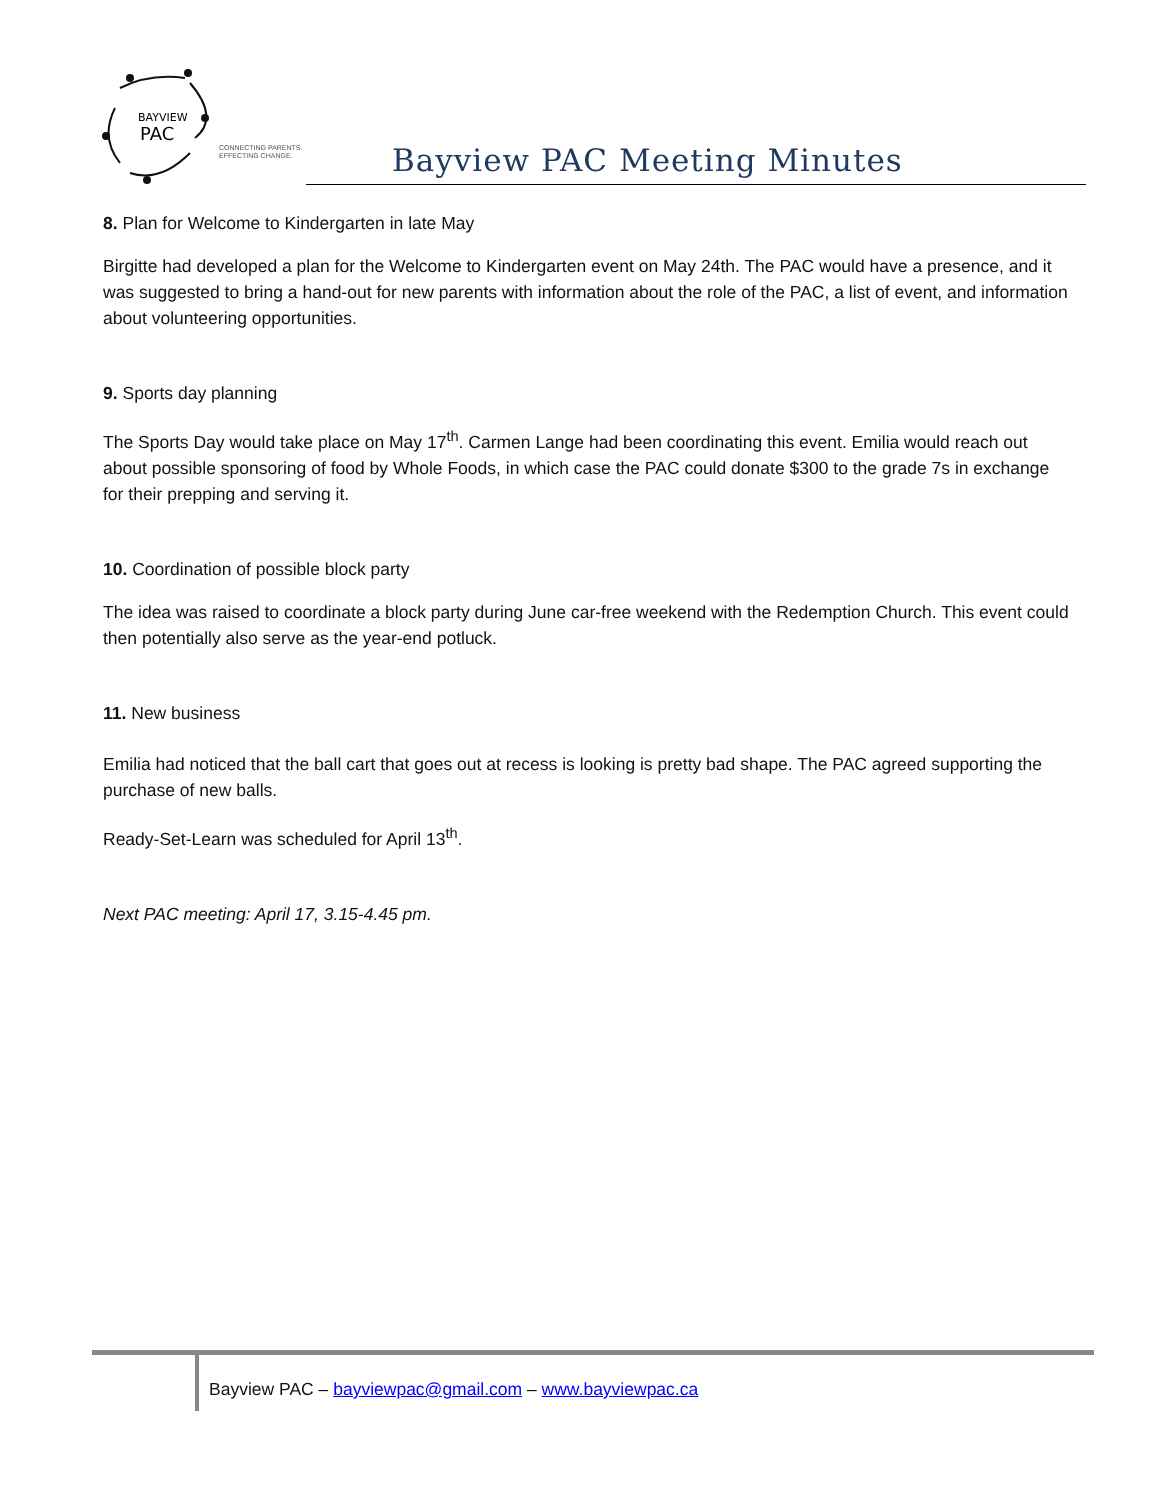BAYVIEW
PAC
CONNECTING PARENTS.
EFFECTING CHANGE.
Bayview PAC Meeting Minutes
8. Plan for Welcome to Kindergarten in late May
Birgitte had developed a plan for the Welcome to Kindergarten event on May 24th. The PAC would have a presence, and it was suggested to bring a hand-out for new parents with information about the role of the PAC, a list of event, and information about volunteering opportunities.
9. Sports day planning
The Sports Day would take place on May 17<sup>th</sup>. Carmen Lange had been coordinating this event. Emilia would reach out about possible sponsoring of food by Whole Foods, in which case the PAC could donate $300 to the grade 7s in exchange for their prepping and serving it.
10. Coordination of possible block party
The idea was raised to coordinate a block party during June car-free weekend with the Redemption Church. This event could then potentially also serve as the year-end potluck.
11. New business
Emilia had noticed that the ball cart that goes out at recess is looking is pretty bad shape. The PAC agreed supporting the purchase of new balls.
Ready-Set-Learn was scheduled for April 13<sup>th</sup>.
Next PAC meeting: April 17, 3.15-4.45 pm.
Bayview PAC – bayviewpac@gmail.com – www.bayviewpac.ca